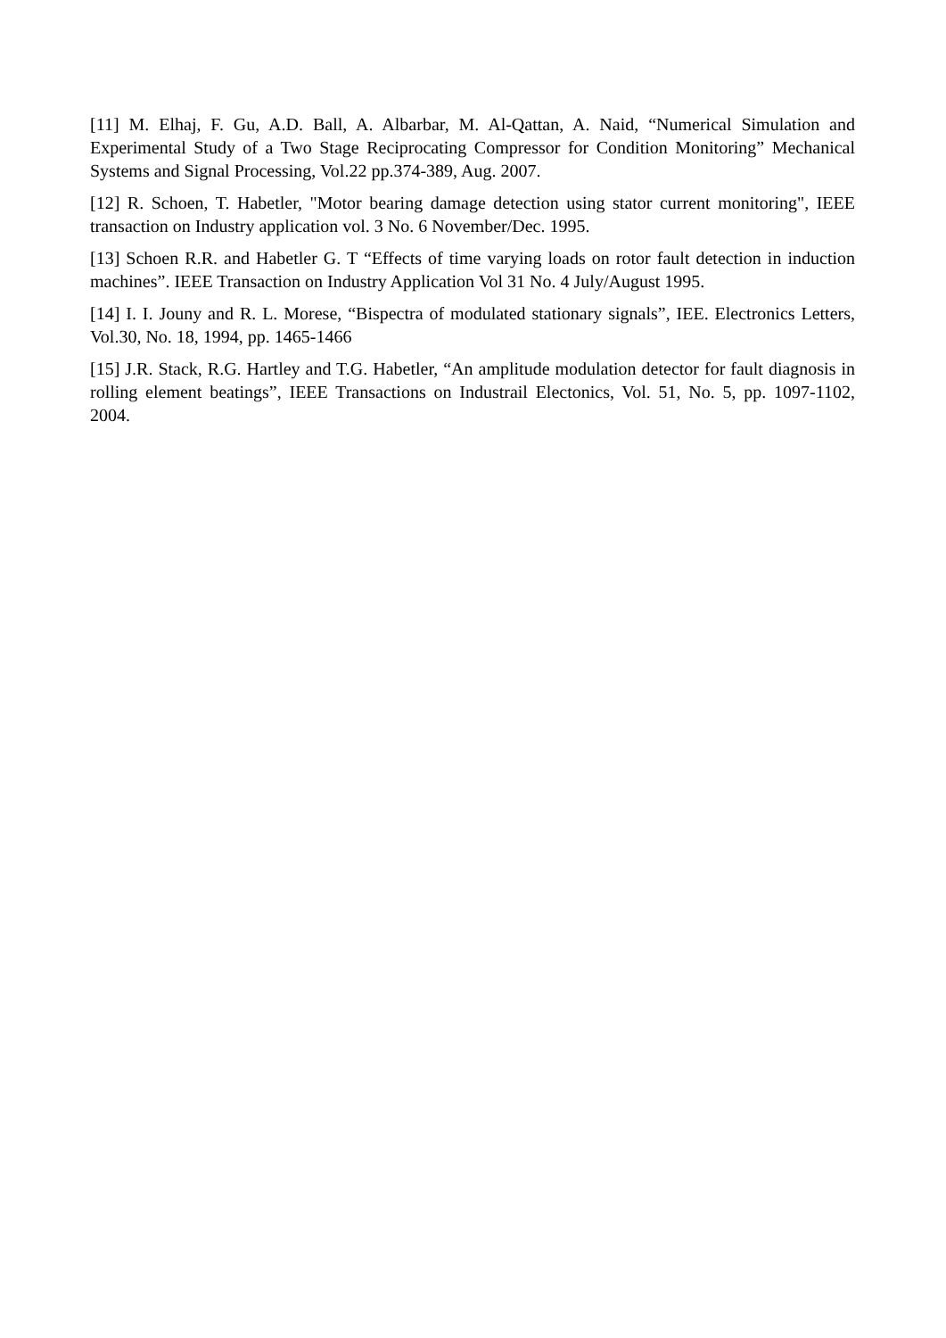[11] M. Elhaj, F. Gu, A.D. Ball, A. Albarbar, M. Al-Qattan, A. Naid, “Numerical Simulation and Experimental Study of a Two Stage Reciprocating Compressor for Condition Monitoring” Mechanical Systems and Signal Processing, Vol.22 pp.374-389, Aug. 2007.
[12] R. Schoen, T. Habetler, "Motor bearing damage detection using stator current monitoring", IEEE transaction on Industry application vol. 3 No. 6 November/Dec. 1995.
[13] Schoen R.R. and Habetler G. T “Effects of time varying loads on rotor fault detection in induction machines”. IEEE Transaction on Industry Application Vol 31 No. 4 July/August 1995.
[14] I. I. Jouny and R. L. Morese, “Bispectra of modulated stationary signals”, IEE. Electronics Letters, Vol.30, No. 18, 1994, pp. 1465-1466
[15] J.R. Stack, R.G. Hartley and T.G. Habetler, “An amplitude modulation detector for fault diagnosis in rolling element beatings”, IEEE Transactions on Industrail Electonics, Vol. 51, No. 5, pp. 1097-1102, 2004.